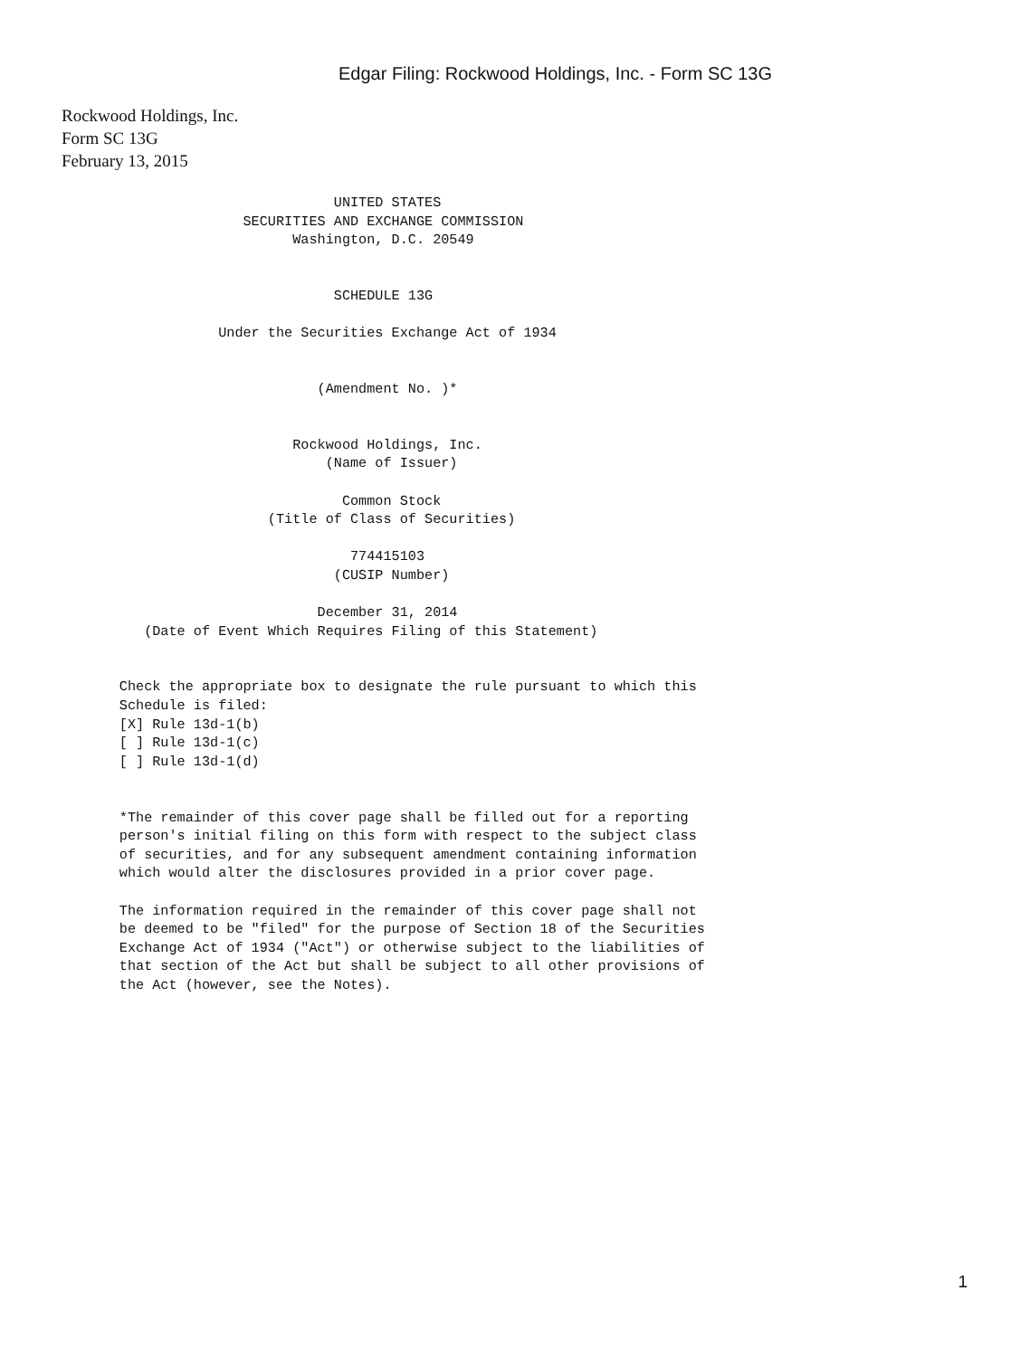Edgar Filing: Rockwood Holdings, Inc. - Form SC 13G
Rockwood Holdings, Inc.
Form SC 13G
February 13, 2015
                                 UNITED STATES
                      SECURITIES AND EXCHANGE COMMISSION
                            Washington, D.C. 20549


                                 SCHEDULE 13G

                   Under the Securities Exchange Act of 1934


                               (Amendment No. )*


                            Rockwood Holdings, Inc.
                                (Name of Issuer)

                                  Common Stock
                         (Title of Class of Securities)

                                   774415103
                                 (CUSIP Number)

                               December 31, 2014
          (Date of Event Which Requires Filing of this Statement)


       Check the appropriate box to designate the rule pursuant to which this
       Schedule is filed:
       [X] Rule 13d-1(b)
       [ ] Rule 13d-1(c)
       [ ] Rule 13d-1(d)


       *The remainder of this cover page shall be filled out for a reporting
       person's initial filing on this form with respect to the subject class
       of securities, and for any subsequent amendment containing information
       which would alter the disclosures provided in a prior cover page.

       The information required in the remainder of this cover page shall not
       be deemed to be "filed" for the purpose of Section 18 of the Securities
       Exchange Act of 1934 ("Act") or otherwise subject to the liabilities of
       that section of the Act but shall be subject to all other provisions of
       the Act (however, see the Notes).
1